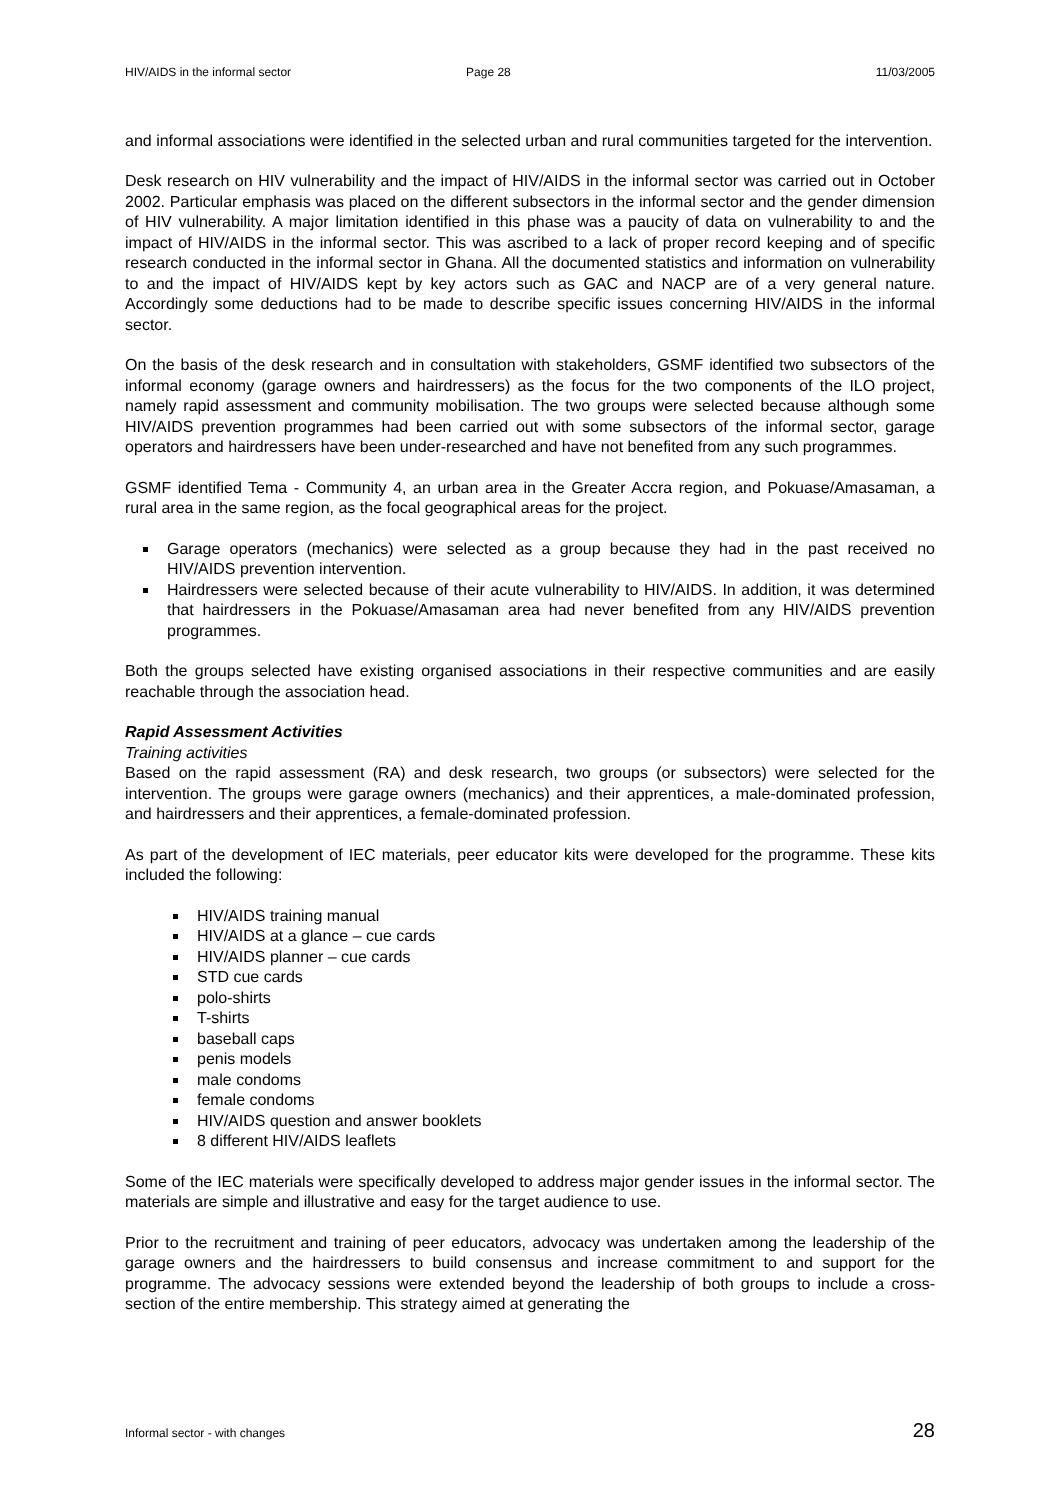HIV/AIDS in the informal sector Page 28 11/03/2005
and informal associations were identified in the selected urban and rural communities targeted for the intervention.
Desk research on HIV vulnerability and the impact of HIV/AIDS in the informal sector was carried out in October 2002. Particular emphasis was placed on the different subsectors in the informal sector and the gender dimension of HIV vulnerability. A major limitation identified in this phase was a paucity of data on vulnerability to and the impact of HIV/AIDS in the informal sector. This was ascribed to a lack of proper record keeping and of specific research conducted in the informal sector in Ghana. All the documented statistics and information on vulnerability to and the impact of HIV/AIDS kept by key actors such as GAC and NACP are of a very general nature. Accordingly some deductions had to be made to describe specific issues concerning HIV/AIDS in the informal sector.
On the basis of the desk research and in consultation with stakeholders, GSMF identified two subsectors of the informal economy (garage owners and hairdressers) as the focus for the two components of the ILO project, namely rapid assessment and community mobilisation. The two groups were selected because although some HIV/AIDS prevention programmes had been carried out with some subsectors of the informal sector, garage operators and hairdressers have been under-researched and have not benefited from any such programmes.
GSMF identified Tema - Community 4, an urban area in the Greater Accra region, and Pokuase/Amasaman, a rural area in the same region, as the focal geographical areas for the project.
Garage operators (mechanics) were selected as a group because they had in the past received no HIV/AIDS prevention intervention.
Hairdressers were selected because of their acute vulnerability to HIV/AIDS. In addition, it was determined that hairdressers in the Pokuase/Amasaman area had never benefited from any HIV/AIDS prevention programmes.
Both the groups selected have existing organised associations in their respective communities and are easily reachable through the association head.
Rapid Assessment Activities
Training activities
Based on the rapid assessment (RA) and desk research, two groups (or subsectors) were selected for the intervention. The groups were garage owners (mechanics) and their apprentices, a male-dominated profession, and hairdressers and their apprentices, a female-dominated profession.
As part of the development of IEC materials, peer educator kits were developed for the programme. These kits included the following:
HIV/AIDS training manual
HIV/AIDS at a glance – cue cards
HIV/AIDS planner – cue cards
STD cue cards
polo-shirts
T-shirts
baseball caps
penis models
male condoms
female condoms
HIV/AIDS question and answer booklets
8 different HIV/AIDS leaflets
Some of the IEC materials were specifically developed to address major gender issues in the informal sector. The materials are simple and illustrative and easy for the target audience to use.
Prior to the recruitment and training of peer educators, advocacy was undertaken among the leadership of the garage owners and the hairdressers to build consensus and increase commitment to and support for the programme. The advocacy sessions were extended beyond the leadership of both groups to include a cross-section of the entire membership. This strategy aimed at generating the
Informal sector - with changes 28